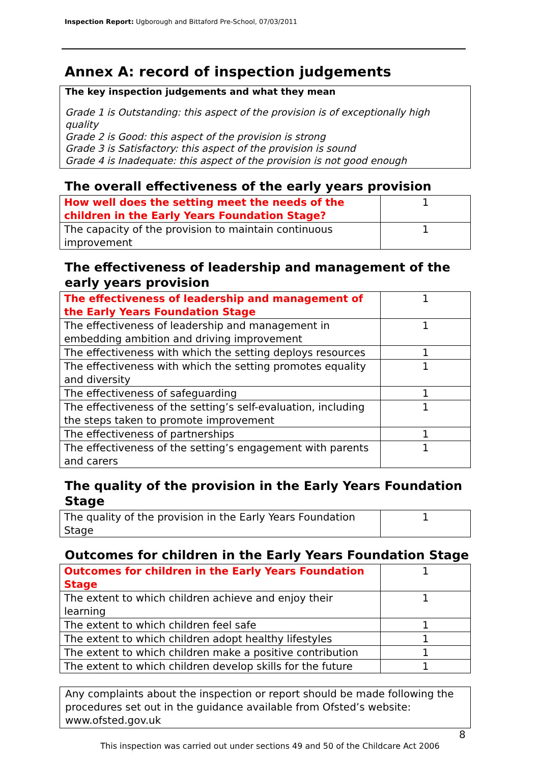Inspection Report: Ugborough and Bittaford Pre-School, 07/03/2011
Annex A: record of inspection judgements
The key inspection judgements and what they mean
Grade 1 is Outstanding: this aspect of the provision is of exceptionally high quality
Grade 2 is Good: this aspect of the provision is strong
Grade 3 is Satisfactory: this aspect of the provision is sound
Grade 4 is Inadequate: this aspect of the provision is not good enough
The overall effectiveness of the early years provision
| How well does the setting meet the needs of the children in the Early Years Foundation Stage? | 1 |
| The capacity of the provision to maintain continuous improvement | 1 |
The effectiveness of leadership and management of the early years provision
| The effectiveness of leadership and management of the Early Years Foundation Stage | 1 |
| The effectiveness of leadership and management in embedding ambition and driving improvement | 1 |
| The effectiveness with which the setting deploys resources | 1 |
| The effectiveness with which the setting promotes equality and diversity | 1 |
| The effectiveness of safeguarding | 1 |
| The effectiveness of the setting’s self-evaluation, including the steps taken to promote improvement | 1 |
| The effectiveness of partnerships | 1 |
| The effectiveness of the setting’s engagement with parents and carers | 1 |
The quality of the provision in the Early Years Foundation Stage
| The quality of the provision in the Early Years Foundation Stage | 1 |
Outcomes for children in the Early Years Foundation Stage
| Outcomes for children in the Early Years Foundation Stage | 1 |
| The extent to which children achieve and enjoy their learning | 1 |
| The extent to which children feel safe | 1 |
| The extent to which children adopt healthy lifestyles | 1 |
| The extent to which children make a positive contribution | 1 |
| The extent to which children develop skills for the future | 1 |
Any complaints about the inspection or report should be made following the procedures set out in the guidance available from Ofsted’s website: www.ofsted.gov.uk
8
This inspection was carried out under sections 49 and 50 of the Childcare Act 2006